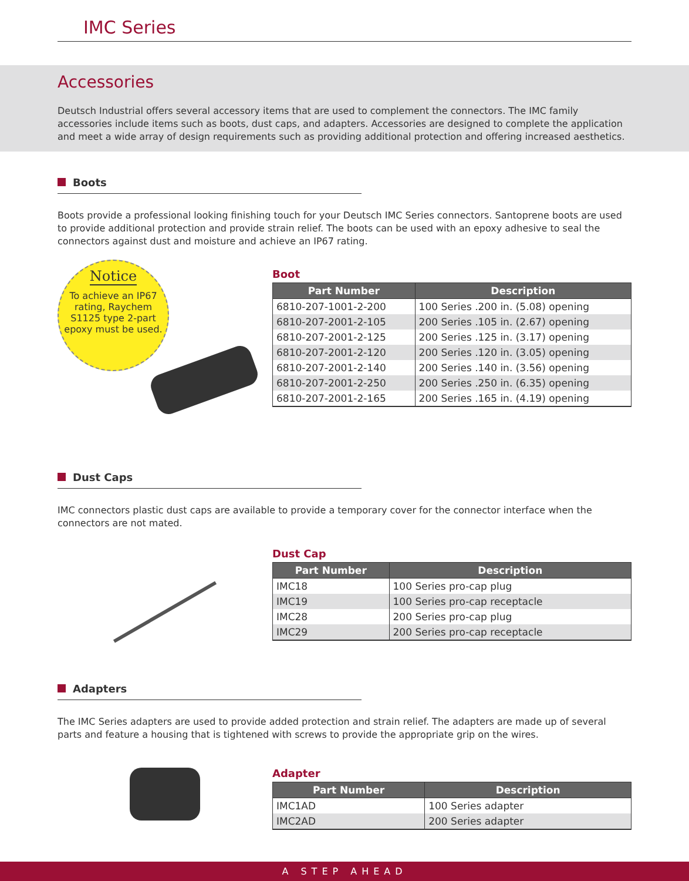IMC Series
Accessories
Deutsch Industrial offers several accessory items that are used to complement the connectors. The IMC family accessories include items such as boots, dust caps, and adapters. Accessories are designed to complete the application and meet a wide array of design requirements such as providing additional protection and offering increased aesthetics.
Boots
Boots provide a professional looking finishing touch for your Deutsch IMC Series connectors. Santoprene boots are used to provide additional protection and provide strain relief. The boots can be used with an epoxy adhesive to seal the connectors against dust and moisture and achieve an IP67 rating.
Notice
To achieve an IP67 rating, Raychem S1125 type 2-part epoxy must be used.
Boot
| Part Number | Description |
| --- | --- |
| 6810-207-1001-2-200 | 100 Series .200 in. (5.08) opening |
| 6810-207-2001-2-105 | 200 Series .105 in. (2.67) opening |
| 6810-207-2001-2-125 | 200 Series .125 in. (3.17) opening |
| 6810-207-2001-2-120 | 200 Series .120 in. (3.05) opening |
| 6810-207-2001-2-140 | 200 Series .140 in. (3.56) opening |
| 6810-207-2001-2-250 | 200 Series .250 in. (6.35) opening |
| 6810-207-2001-2-165 | 200 Series .165 in. (4.19) opening |
Dust Caps
IMC connectors plastic dust caps are available to provide a temporary cover for the connector interface when the connectors are not mated.
Dust Cap
| Part Number | Description |
| --- | --- |
| IMC18 | 100 Series pro-cap plug |
| IMC19 | 100 Series pro-cap receptacle |
| IMC28 | 200 Series pro-cap plug |
| IMC29 | 200 Series pro-cap receptacle |
Adapters
The IMC Series adapters are used to provide added protection and strain relief. The adapters are made up of several parts and feature a housing that is tightened with screws to provide the appropriate grip on the wires.
Adapter
| Part Number | Description |
| --- | --- |
| IMC1AD | 100 Series adapter |
| IMC2AD | 200 Series adapter |
A STEP AHEAD